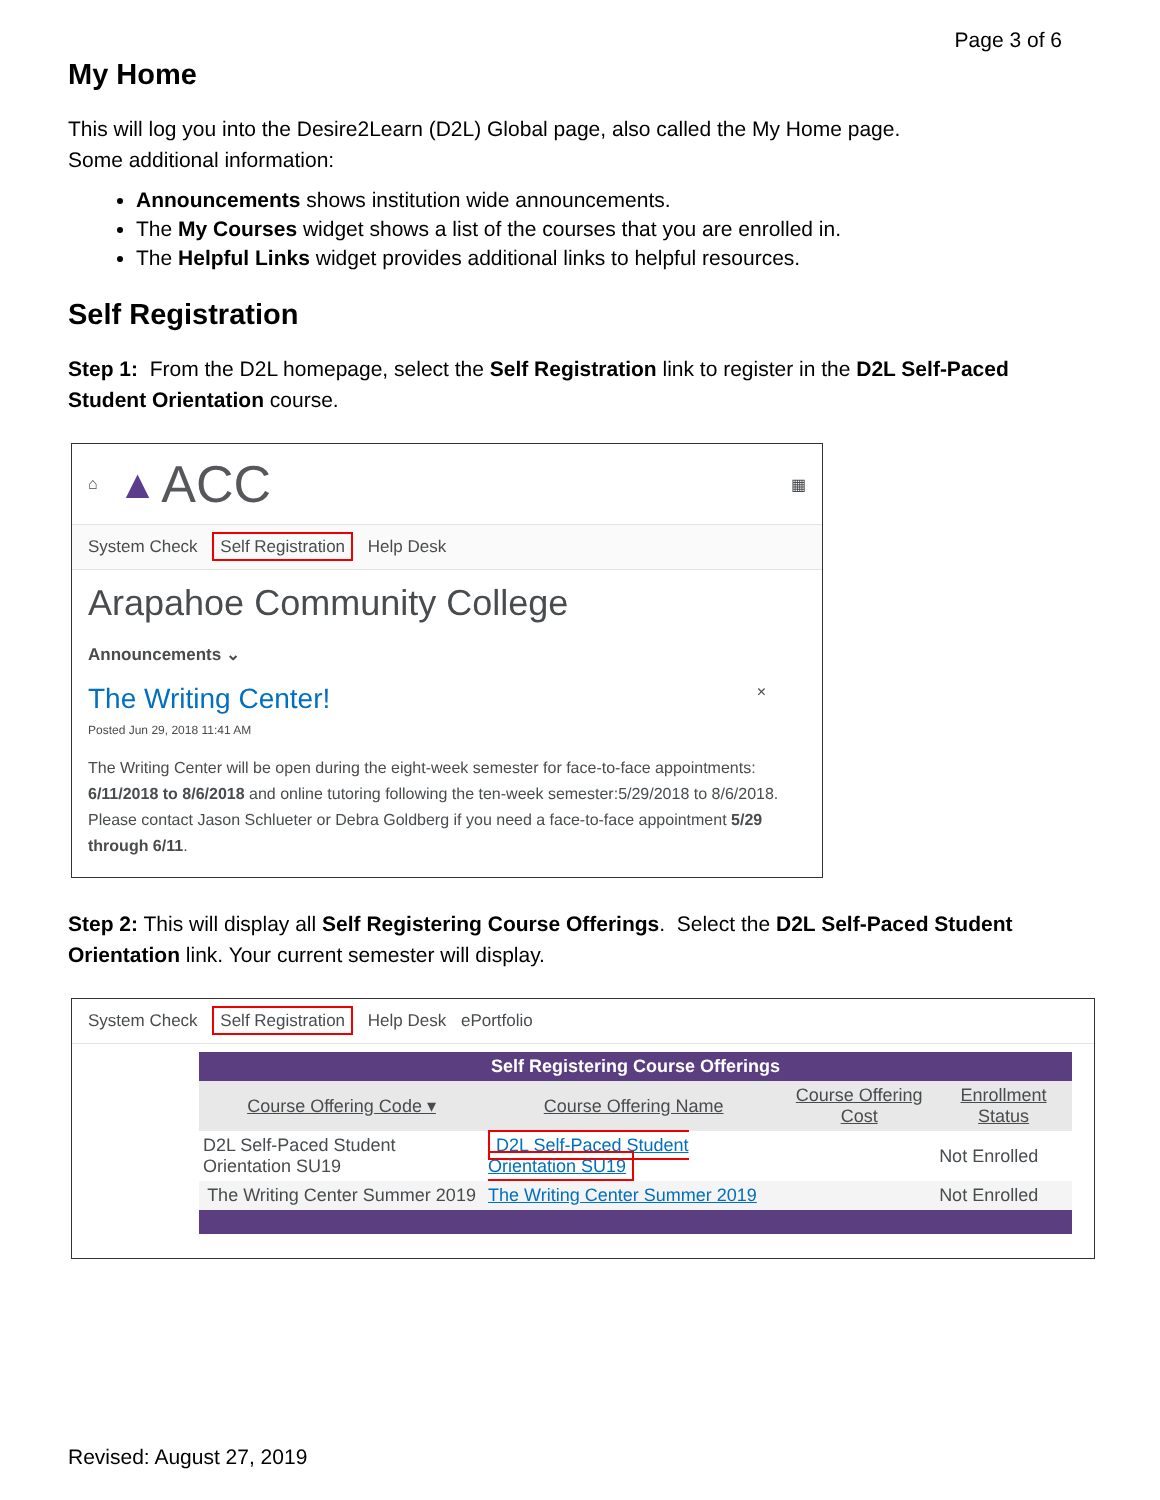Page 3 of 6
My Home
This will log you into the Desire2Learn (D2L) Global page, also called the My Home page.
Some additional information:
Announcements shows institution wide announcements.
The My Courses widget shows a list of the courses that you are enrolled in.
The Helpful Links widget provides additional links to helpful resources.
Self Registration
Step 1: From the D2L homepage, select the Self Registration link to register in the D2L Self-Paced Student Orientation course.
⌂ ▲ ACC ▦
System Check Self Registration Help Desk
Arapahoe Community College
Announcements ⌄
The Writing Center! ×
Posted Jun 29, 2018 11:41 AM
The Writing Center will be open during the eight-week semester for face-to-face appointments: 6/11/2018 to 8/6/2018 and online tutoring following the ten-week semester:5/29/2018 to 8/6/2018. Please contact Jason Schlueter or Debra Goldberg if you need a face-to-face appointment 5/29 through 6/11.
Step 2: This will display all Self Registering Course Offerings. Select the D2L Self-Paced Student Orientation link. Your current semester will display.
System Check Self Registration Help Desk ePortfolio
| Self Registering Course Offerings | | | |
| --- | --- | --- | --- |
| Course Offering Code ▾ | Course Offering Name | Course Offering Cost | Enrollment Status |
| D2L Self-Paced Student Orientation SU19 | D2L Self-Paced Student Orientation SU19 | | Not Enrolled |
| The Writing Center Summer 2019 | The Writing Center Summer 2019 | | Not Enrolled |
Revised: August 27, 2019